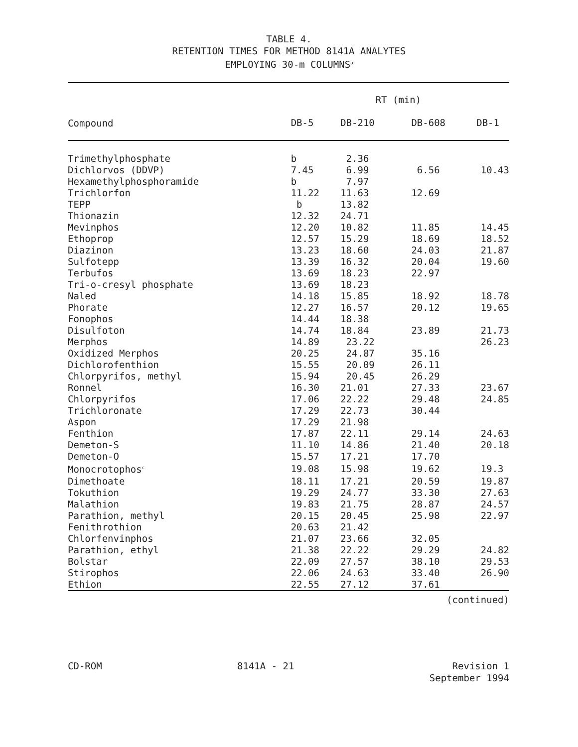TABLE 4.
RETENTION TIMES FOR METHOD 8141A ANALYTES
EMPLOYING 30-m COLUMNS<sup>a</sup>
| | RT (min) | | | |
| --- | --- | --- | --- | --- |
| Compound | DB-5 | DB-210 | DB-608 | DB-1 |
| Trimethylphosphate | b | 2.36 | | |
| Dichlorvos (DDVP) | 7.45 | 6.99 | 6.56 | 10.43 |
| Hexamethylphosphoramide | b | 7.97 | | |
| Trichlorfon | 11.22 | 11.63 | 12.69 | |
| TEPP | b | 13.82 | | |
| Thionazin | 12.32 | 24.71 | | |
| Mevinphos | 12.20 | 10.82 | 11.85 | 14.45 |
| Ethoprop | 12.57 | 15.29 | 18.69 | 18.52 |
| Diazinon | 13.23 | 18.60 | 24.03 | 21.87 |
| Sulfotepp | 13.39 | 16.32 | 20.04 | 19.60 |
| Terbufos | 13.69 | 18.23 | 22.97 | |
| Tri-o-cresyl phosphate | 13.69 | 18.23 | | |
| Naled | 14.18 | 15.85 | 18.92 | 18.78 |
| Phorate | 12.27 | 16.57 | 20.12 | 19.65 |
| Fonophos | 14.44 | 18.38 | | |
| Disulfoton | 14.74 | 18.84 | 23.89 | 21.73 |
| Merphos | 14.89 | 23.22 | | 26.23 |
| Oxidized Merphos | 20.25 | 24.87 | 35.16 | |
| Dichlorofenthion | 15.55 | 20.09 | 26.11 | |
| Chlorpyrifos, methyl | 15.94 | 20.45 | 26.29 | |
| Ronnel | 16.30 | 21.01 | 27.33 | 23.67 |
| Chlorpyrifos | 17.06 | 22.22 | 29.48 | 24.85 |
| Trichloronate | 17.29 | 22.73 | 30.44 | |
| Aspon | 17.29 | 21.98 | | |
| Fenthion | 17.87 | 22.11 | 29.14 | 24.63 |
| Demeton-S | 11.10 | 14.86 | 21.40 | 20.18 |
| Demeton-O | 15.57 | 17.21 | 17.70 | |
| Monocrotophos<sup>c</sup> | 19.08 | 15.98 | 19.62 | 19.3 |
| Dimethoate | 18.11 | 17.21 | 20.59 | 19.87 |
| Tokuthion | 19.29 | 24.77 | 33.30 | 27.63 |
| Malathion | 19.83 | 21.75 | 28.87 | 24.57 |
| Parathion, methyl | 20.15 | 20.45 | 25.98 | 22.97 |
| Fenithrothion | 20.63 | 21.42 | | |
| Chlorfenvinphos | 21.07 | 23.66 | 32.05 | |
| Parathion, ethyl | 21.38 | 22.22 | 29.29 | 24.82 |
| Bolstar | 22.09 | 27.57 | 38.10 | 29.53 |
| Stirophos | 22.06 | 24.63 | 33.40 | 26.90 |
| Ethion | 22.55 | 27.12 | 37.61 | |
(continued)
CD-ROM 8141A - 21 Revision 1
September 1994